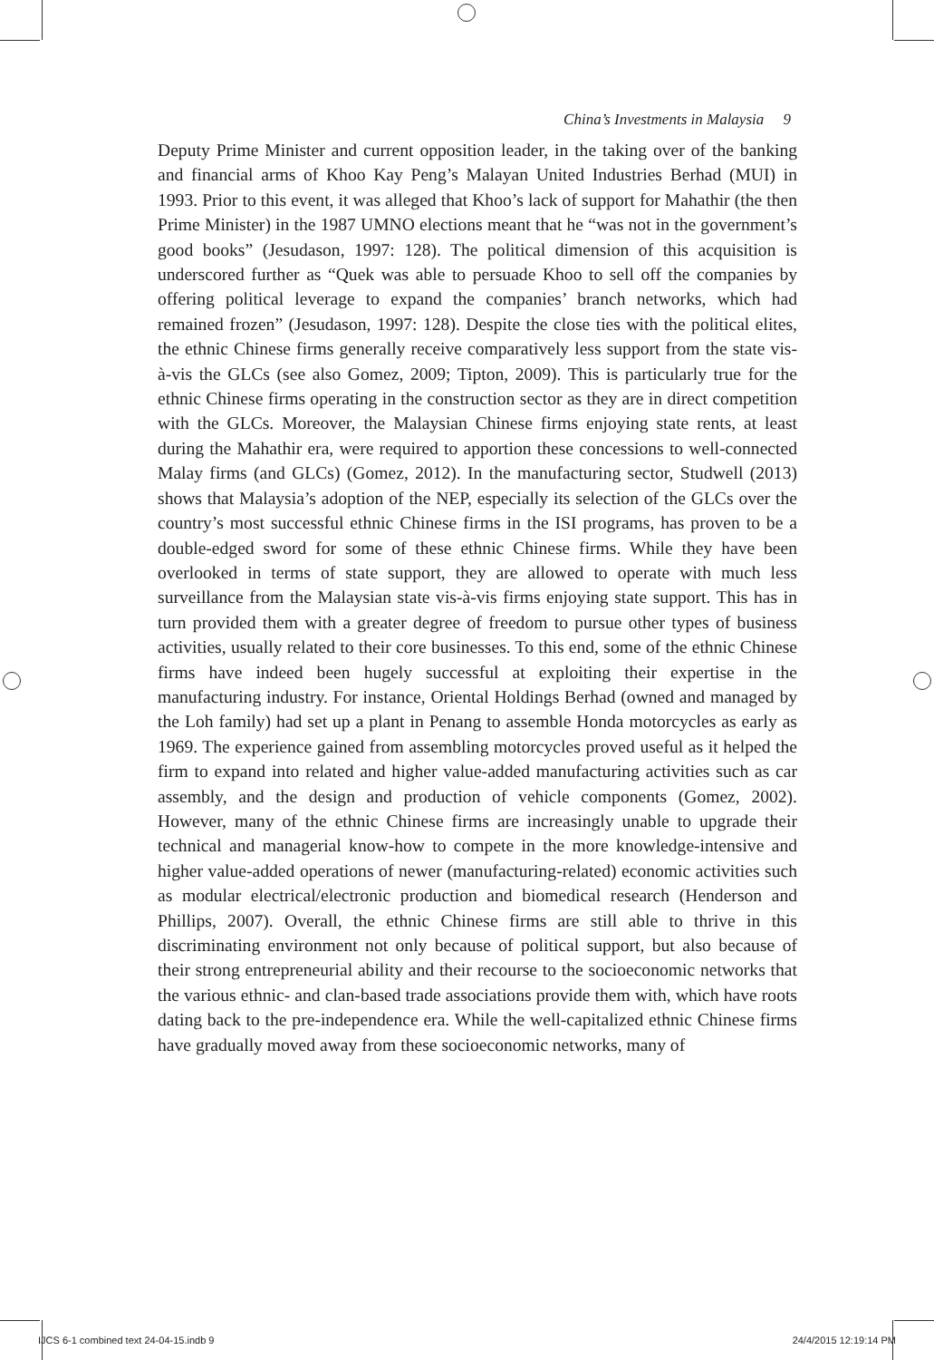China’s Investments in Malaysia 9
Deputy Prime Minister and current opposition leader, in the taking over of the banking and financial arms of Khoo Kay Peng’s Malayan United Industries Berhad (MUI) in 1993. Prior to this event, it was alleged that Khoo’s lack of support for Mahathir (the then Prime Minister) in the 1987 UMNO elections meant that he “was not in the government’s good books” (Jesudason, 1997: 128). The political dimension of this acquisition is underscored further as “Quek was able to persuade Khoo to sell off the companies by offering political leverage to expand the companies’ branch networks, which had remained frozen” (Jesudason, 1997: 128). Despite the close ties with the political elites, the ethnic Chinese firms generally receive comparatively less support from the state vis-à-vis the GLCs (see also Gomez, 2009; Tipton, 2009). This is particularly true for the ethnic Chinese firms operating in the construction sector as they are in direct competition with the GLCs. Moreover, the Malaysian Chinese firms enjoying state rents, at least during the Mahathir era, were required to apportion these concessions to well-connected Malay firms (and GLCs) (Gomez, 2012). In the manufacturing sector, Studwell (2013) shows that Malaysia’s adoption of the NEP, especially its selection of the GLCs over the country’s most successful ethnic Chinese firms in the ISI programs, has proven to be a double-edged sword for some of these ethnic Chinese firms. While they have been overlooked in terms of state support, they are allowed to operate with much less surveillance from the Malaysian state vis-à-vis firms enjoying state support. This has in turn provided them with a greater degree of freedom to pursue other types of business activities, usually related to their core businesses. To this end, some of the ethnic Chinese firms have indeed been hugely successful at exploiting their expertise in the manufacturing industry. For instance, Oriental Holdings Berhad (owned and managed by the Loh family) had set up a plant in Penang to assemble Honda motorcycles as early as 1969. The experience gained from assembling motor­cycles proved useful as it helped the firm to expand into related and higher value-added manufacturing activities such as car assembly, and the design and production of vehicle components (Gomez, 2002). However, many of the ethnic Chinese firms are increasingly unable to upgrade their technical and managerial know-how to compete in the more knowledge-intensive and higher value-added operations of newer (manufacturing-related) economic activities such as modular electrical/electronic production and biomedical research (Henderson and Phillips, 2007). Overall, the ethnic Chinese firms are still able to thrive in this discriminating environment not only because of political support, but also because of their strong entrepreneurial ability and their recourse to the socioeconomic networks that the various ethnic- and clan-based trade associations provide them with, which have roots dating back to the pre-independence era. While the well-capitalized ethnic Chinese firms have gradually moved away from these socioeconomic networks, many of
IJCS 6-1 combined text 24-04-15.indb 9 24/4/2015 12:19:14 PM